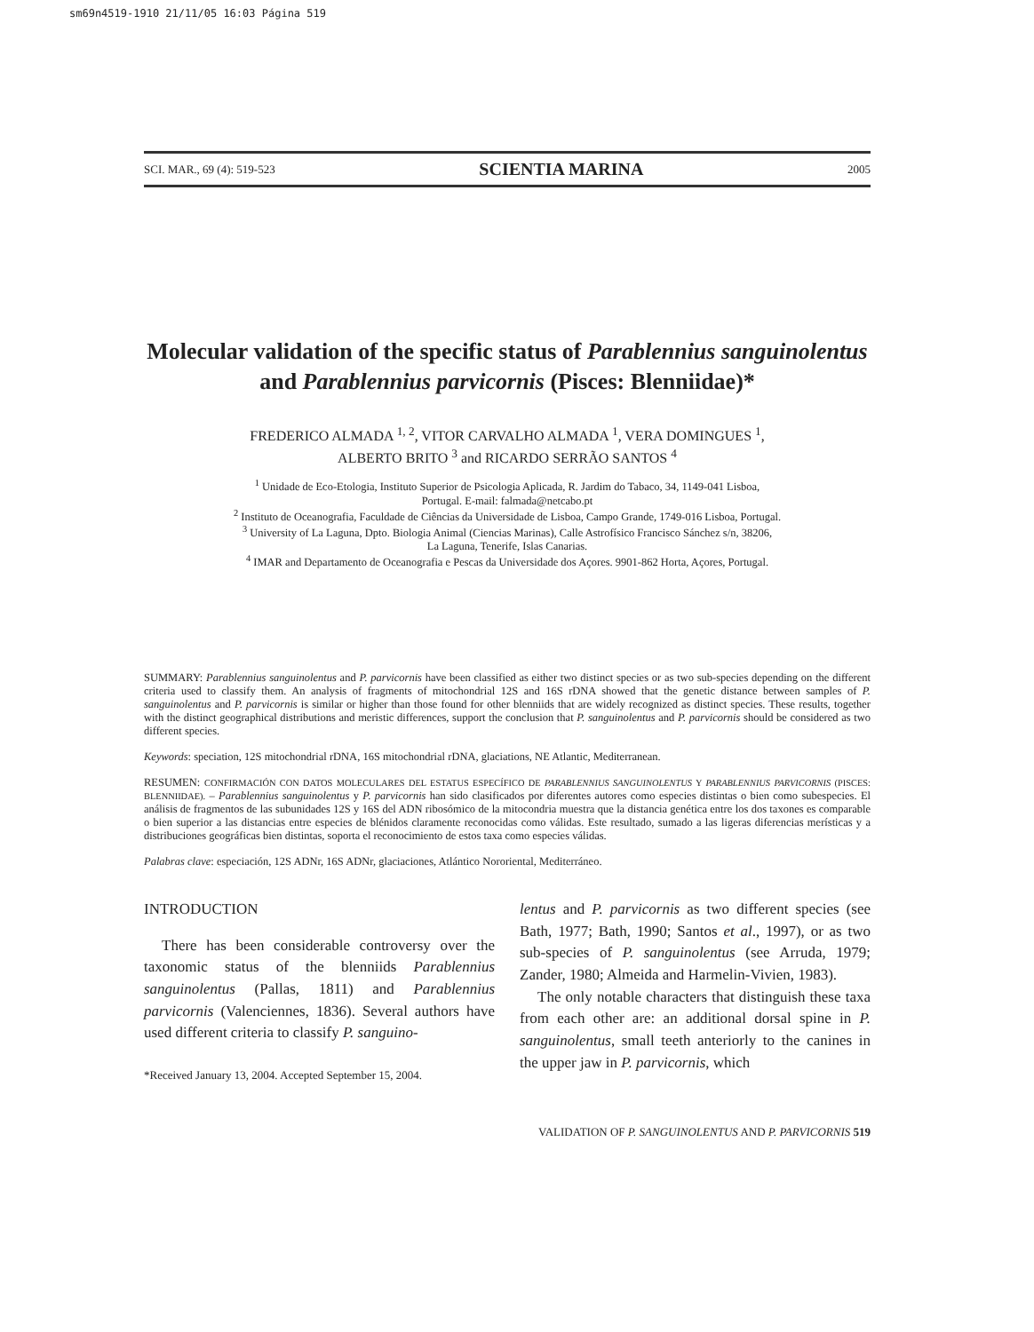sm69n4519-1910 21/11/05 16:03 Página 519
SCI. MAR., 69 (4): 519-523 SCIENTIA MARINA 2005
Molecular validation of the specific status of Parablennius sanguinolentus and Parablennius parvicornis (Pisces: Blenniidae)*
FREDERICO ALMADA <sup>1, 2</sup>, VITOR CARVALHO ALMADA <sup>1</sup>, VERA DOMINGUES <sup>1</sup>,
ALBERTO BRITO <sup>3</sup> and RICARDO SERRÃO SANTOS <sup>4</sup>
<sup>1</sup> Unidade de Eco-Etologia, Instituto Superior de Psicologia Aplicada, R. Jardim do Tabaco, 34, 1149-041 Lisboa,
Portugal. E-mail: falmada@netcabo.pt
<sup>2</sup> Instituto de Oceanografia, Faculdade de Ciências da Universidade de Lisboa, Campo Grande, 1749-016 Lisboa, Portugal.
<sup>3</sup> University of La Laguna, Dpto. Biologia Animal (Ciencias Marinas), Calle Astrofísico Francisco Sánchez s/n, 38206,
La Laguna, Tenerife, Islas Canarias.
<sup>4</sup> IMAR and Departamento de Oceanografia e Pescas da Universidade dos Açores. 9901-862 Horta, Açores, Portugal.
SUMMARY: Parablennius sanguinolentus and P. parvicornis have been classified as either two distinct species or as two sub-species depending on the different criteria used to classify them. An analysis of fragments of mitochondrial 12S and 16S rDNA showed that the genetic distance between samples of P. sanguinolentus and P. parvicornis is similar or higher than those found for other blenniids that are widely recognized as distinct species. These results, together with the distinct geographical distributions and meristic differences, support the conclusion that P. sanguinolentus and P. parvicornis should be considered as two different species.
Keywords: speciation, 12S mitochondrial rDNA, 16S mitochondrial rDNA, glaciations, NE Atlantic, Mediterranean.
RESUMEN: CONFIRMACIÓN CON DATOS MOLECULARES DEL ESTATUS ESPECÍFICO DE PARABLENNIUS SANGUINOLENTUS Y PARABLENNIUS PARVICORNIS (PISCES: BLENNIIDAE). – Parablennius sanguinolentus y P. parvicornis han sido clasificados por diferentes autores como especies distintas o bien como subespecies. El análisis de fragmentos de las subunidades 12S y 16S del ADN ribosómico de la mitocondria muestra que la distancia genética entre los dos taxones es comparable o bien superior a las distancias entre especies de blénidos claramente reconocidas como válidas. Este resultado, sumado a las ligeras diferencias merísticas y a distribuciones geográficas bien distintas, soporta el reconocimiento de estos taxa como especies válidas.
Palabras clave: especiación, 12S ADNr, 16S ADNr, glaciaciones, Atlántico Nororiental, Mediterráneo.
INTRODUCTION
There has been considerable controversy over the taxonomic status of the blenniids Parablennius sanguinolentus (Pallas, 1811) and Parablennius parvicornis (Valenciennes, 1836). Several authors have used different criteria to classify P. sanguino-
*Received January 13, 2004. Accepted September 15, 2004.
lentus and P. parvicornis as two different species (see Bath, 1977; Bath, 1990; Santos et al., 1997), or as two sub-species of P. sanguinolentus (see Arruda, 1979; Zander, 1980; Almeida and Harmelin-Vivien, 1983).
The only notable characters that distinguish these taxa from each other are: an additional dorsal spine in P. sanguinolentus, small teeth anteriorly to the canines in the upper jaw in P. parvicornis, which
VALIDATION OF P. SANGUINOLENTUS AND P. PARVICORNIS 519